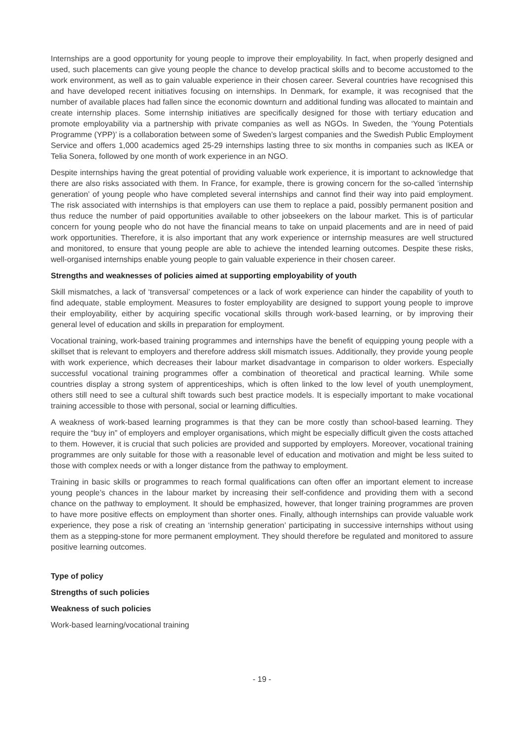Internships are a good opportunity for young people to improve their employability. In fact, when properly designed and used, such placements can give young people the chance to develop practical skills and to become accustomed to the work environment, as well as to gain valuable experience in their chosen career. Several countries have recognised this and have developed recent initiatives focusing on internships. In Denmark, for example, it was recognised that the number of available places had fallen since the economic downturn and additional funding was allocated to maintain and create internship places. Some internship initiatives are specifically designed for those with tertiary education and promote employability via a partnership with private companies as well as NGOs. In Sweden, the ‘Young Potentials Programme (YPP)’ is a collaboration between some of Sweden’s largest companies and the Swedish Public Employment Service and offers 1,000 academics aged 25-29 internships lasting three to six months in companies such as IKEA or Telia Sonera, followed by one month of work experience in an NGO.
Despite internships having the great potential of providing valuable work experience, it is important to acknowledge that there are also risks associated with them. In France, for example, there is growing concern for the so-called ‘internship generation’ of young people who have completed several internships and cannot find their way into paid employment. The risk associated with internships is that employers can use them to replace a paid, possibly permanent position and thus reduce the number of paid opportunities available to other jobseekers on the labour market. This is of particular concern for young people who do not have the financial means to take on unpaid placements and are in need of paid work opportunities. Therefore, it is also important that any work experience or internship measures are well structured and monitored, to ensure that young people are able to achieve the intended learning outcomes. Despite these risks, well-organised internships enable young people to gain valuable experience in their chosen career.
Strengths and weaknesses of policies aimed at supporting employability of youth
Skill mismatches, a lack of ‘transversal’ competences or a lack of work experience can hinder the capability of youth to find adequate, stable employment. Measures to foster employability are designed to support young people to improve their employability, either by acquiring specific vocational skills through work-based learning, or by improving their general level of education and skills in preparation for employment.
Vocational training, work-based training programmes and internships have the benefit of equipping young people with a skillset that is relevant to employers and therefore address skill mismatch issues. Additionally, they provide young people with work experience, which decreases their labour market disadvantage in comparison to older workers. Especially successful vocational training programmes offer a combination of theoretical and practical learning. While some countries display a strong system of apprenticeships, which is often linked to the low level of youth unemployment, others still need to see a cultural shift towards such best practice models. It is especially important to make vocational training accessible to those with personal, social or learning difficulties.
A weakness of work-based learning programmes is that they can be more costly than school-based learning. They require the “buy in” of employers and employer organisations, which might be especially difficult given the costs attached to them. However, it is crucial that such policies are provided and supported by employers. Moreover, vocational training programmes are only suitable for those with a reasonable level of education and motivation and might be less suited to those with complex needs or with a longer distance from the pathway to employment.
Training in basic skills or programmes to reach formal qualifications can often offer an important element to increase young people’s chances in the labour market by increasing their self-confidence and providing them with a second chance on the pathway to employment. It should be emphasized, however, that longer training programmes are proven to have more positive effects on employment than shorter ones. Finally, although internships can provide valuable work experience, they pose a risk of creating an ‘internship generation’ participating in successive internships without using them as a stepping-stone for more permanent employment. They should therefore be regulated and monitored to assure positive learning outcomes.
Type of policy
Strengths of such policies
Weakness of such policies
Work-based learning/vocational training
- 19 -